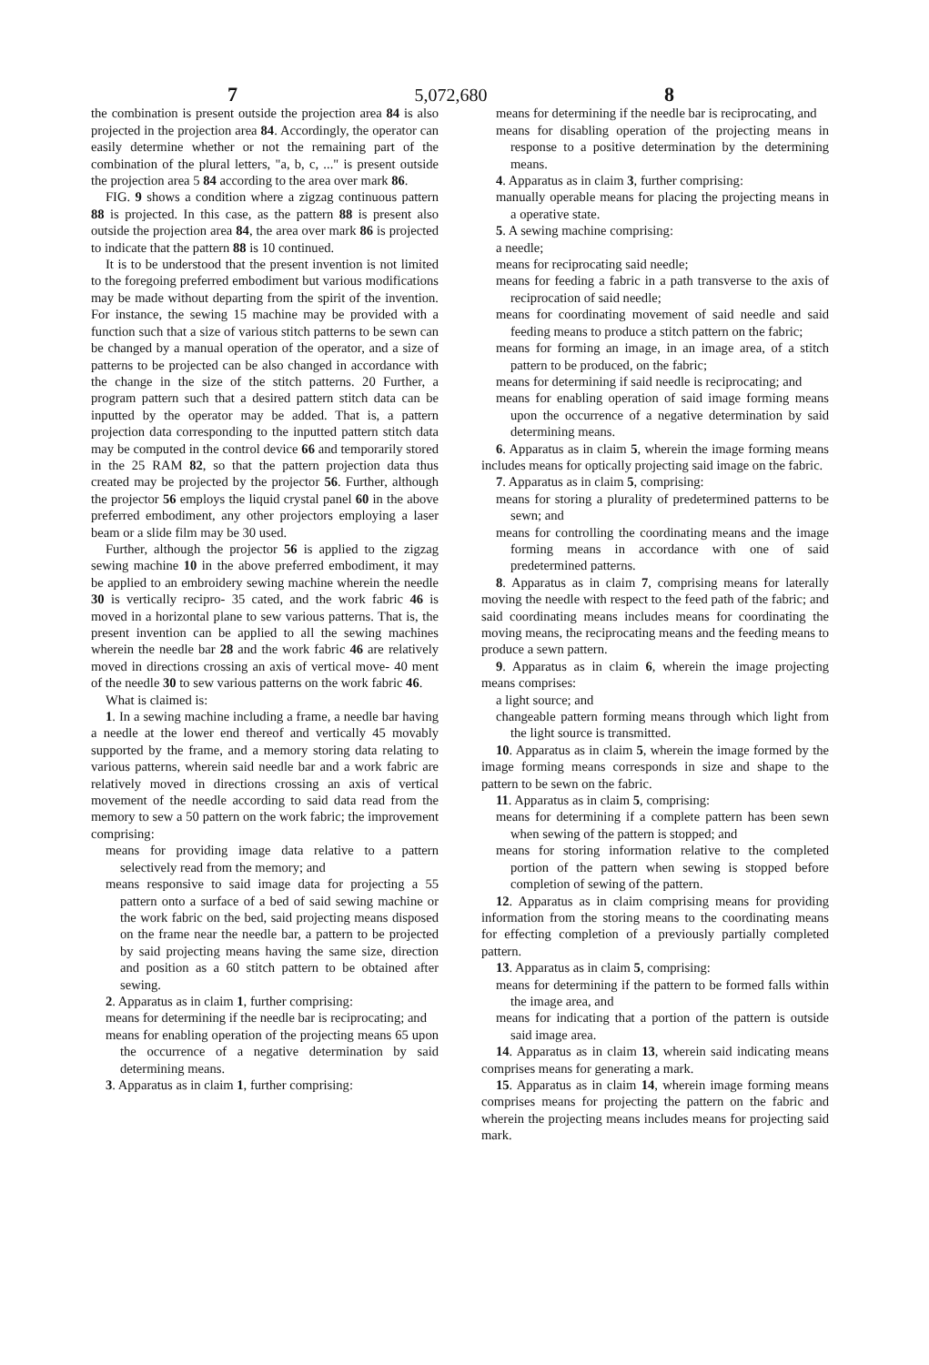7 5,072,680 8
the combination is present outside the projection area 84 is also projected in the projection area 84. Accordingly, the operator can easily determine whether or not the remaining part of the combination of the plural letters, "a, b, c, ..." is present outside the projection area 5 84 according to the area over mark 86.
FIG. 9 shows a condition where a zigzag continuous pattern 88 is projected. In this case, as the pattern 88 is present also outside the projection area 84, the area over mark 86 is projected to indicate that the pattern 88 is 10 continued.
It is to be understood that the present invention is not limited to the foregoing preferred embodiment but various modifications may be made without departing from the spirit of the invention. For instance, the sewing 15 machine may be provided with a function such that a size of various stitch patterns to be sewn can be changed by a manual operation of the operator, and a size of patterns to be projected can be also changed in accordance with the change in the size of the stitch patterns. 20 Further, a program pattern such that a desired pattern stitch data can be inputted by the operator may be added. That is, a pattern projection data corresponding to the inputted pattern stitch data may be computed in the control device 66 and temporarily stored in the 25 RAM 82, so that the pattern projection data thus created may be projected by the projector 56. Further, although the projector 56 employs the liquid crystal panel 60 in the above preferred embodiment, any other projectors employing a laser beam or a slide film may be 30 used.
Further, although the projector 56 is applied to the zigzag sewing machine 10 in the above preferred embodiment, it may be applied to an embroidery sewing machine wherein the needle 30 is vertically recipro- 35 cated, and the work fabric 46 is moved in a horizontal plane to sew various patterns. That is, the present invention can be applied to all the sewing machines wherein the needle bar 28 and the work fabric 46 are relatively moved in directions crossing an axis of vertical move- 40 ment of the needle 30 to sew various patterns on the work fabric 46.
What is claimed is:
1. In a sewing machine including a frame, a needle bar having a needle at the lower end thereof and vertically 45 movably supported by the frame, and a memory storing data relating to various patterns, wherein said needle bar and a work fabric are relatively moved in directions crossing an axis of vertical movement of the needle according to said data read from the memory to sew a 50 pattern on the work fabric; the improvement comprising:
means for providing image data relative to a pattern selectively read from the memory; and
means responsive to said image data for projecting a 55 pattern onto a surface of a bed of said sewing machine or the work fabric on the bed, said projecting means disposed on the frame near the needle bar, a pattern to be projected by said projecting means having the same size, direction and position as a 60 stitch pattern to be obtained after sewing.
2. Apparatus as in claim 1, further comprising:
means for determining if the needle bar is reciprocating; and
means for enabling operation of the projecting means 65 upon the occurrence of a negative determination by said determining means.
3. Apparatus as in claim 1, further comprising:
means for determining if the needle bar is reciprocating, and
means for disabling operation of the projecting means in response to a positive determination by the determining means.
4. Apparatus as in claim 3, further comprising:
manually operable means for placing the projecting means in a operative state.
5. A sewing machine comprising:
a needle;
means for reciprocating said needle;
means for feeding a fabric in a path transverse to the axis of reciprocation of said needle;
means for coordinating movement of said needle and said feeding means to produce a stitch pattern on the fabric;
means for forming an image, in an image area, of a stitch pattern to be produced, on the fabric;
means for determining if said needle is reciprocating; and
means for enabling operation of said image forming means upon the occurrence of a negative determination by said determining means.
6. Apparatus as in claim 5, wherein the image forming means includes means for optically projecting said image on the fabric.
7. Apparatus as in claim 5, comprising:
means for storing a plurality of predetermined patterns to be sewn; and
means for controlling the coordinating means and the image forming means in accordance with one of said predetermined patterns.
8. Apparatus as in claim 7, comprising means for laterally moving the needle with respect to the feed path of the fabric; and said coordinating means includes means for coordinating the moving means, the reciprocating means and the feeding means to produce a sewn pattern.
9. Apparatus as in claim 6, wherein the image projecting means comprises:
a light source; and
changeable pattern forming means through which light from the light source is transmitted.
10. Apparatus as in claim 5, wherein the image formed by the image forming means corresponds in size and shape to the pattern to be sewn on the fabric.
11. Apparatus as in claim 5, comprising:
means for determining if a complete pattern has been sewn when sewing of the pattern is stopped; and
means for storing information relative to the completed portion of the pattern when sewing is stopped before completion of sewing of the pattern.
12. Apparatus as in claim comprising means for providing information from the storing means to the coordinating means for effecting completion of a previously partially completed pattern.
13. Apparatus as in claim 5, comprising:
means for determining if the pattern to be formed falls within the image area, and
means for indicating that a portion of the pattern is outside said image area.
14. Apparatus as in claim 13, wherein said indicating means comprises means for generating a mark.
15. Apparatus as in claim 14, wherein image forming means comprises means for projecting the pattern on the fabric and wherein the projecting means includes means for projecting said mark.